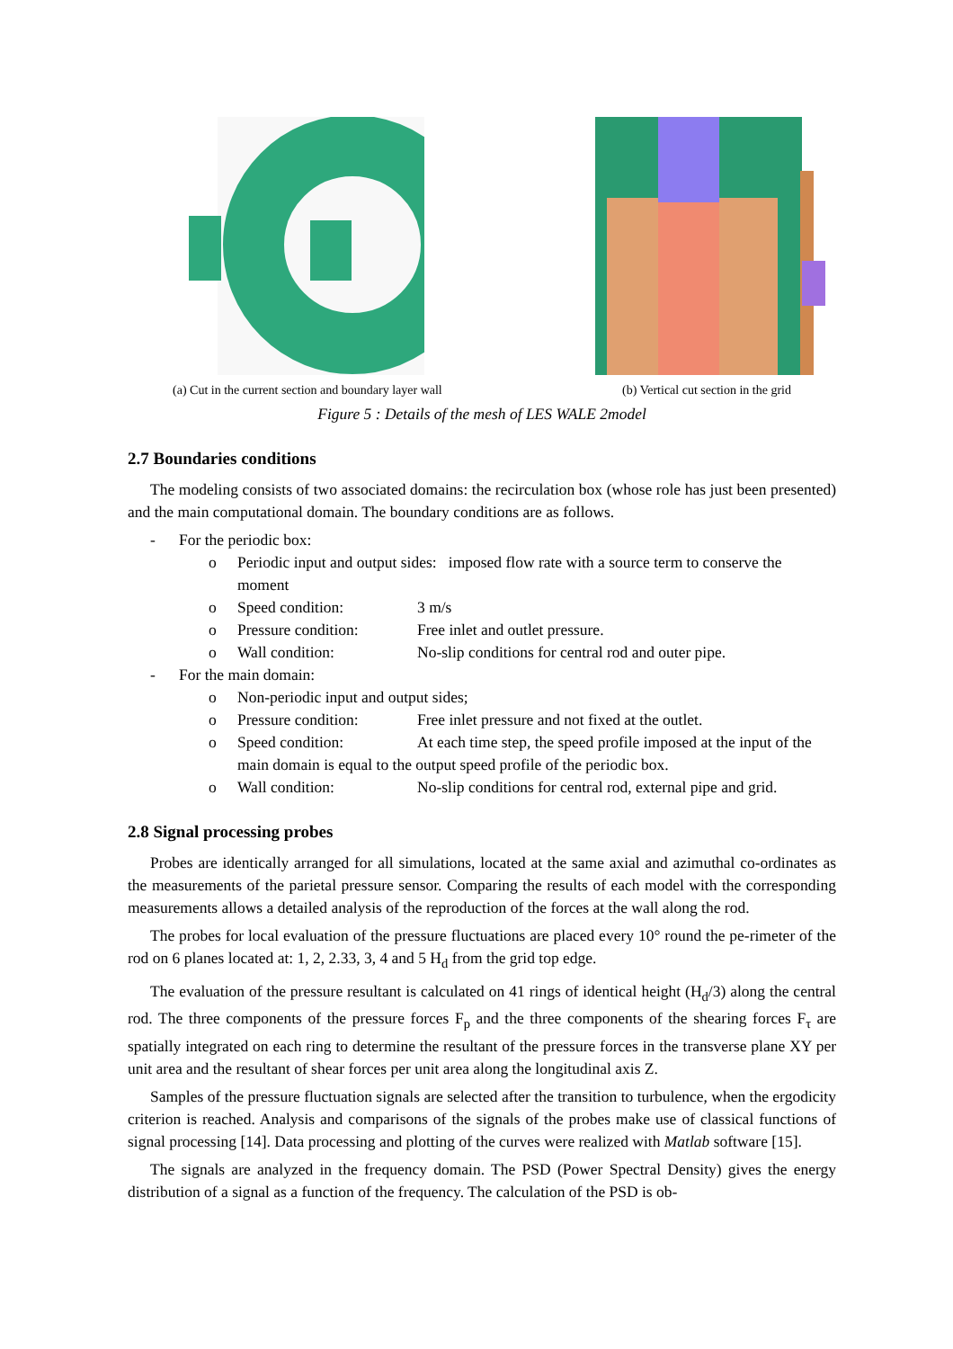(a) Cut in the current section and boundary layer wall (b) Vertical cut section in the grid
Figure 5 : Details of the mesh of LES WALE 2model
2.7 Boundaries conditions
The modeling consists of two associated domains: the recirculation box (whose role has just been presented) and the main computational domain. The boundary conditions are as follows.
- For the periodic box:
o Periodic input and output sides: imposed flow rate with a source term to conserve the moment
o Speed condition: 3 m/s
o Pressure condition: Free inlet and outlet pressure.
o Wall condition: No-slip conditions for central rod and outer pipe.
- For the main domain:
o Non-periodic input and output sides;
o Pressure condition: Free inlet pressure and not fixed at the outlet.
o Speed condition: At each time step, the speed profile imposed at the input of the main domain is equal to the output speed profile of the periodic box.
o Wall condition: No-slip conditions for central rod, external pipe and grid.
2.8 Signal processing probes
Probes are identically arranged for all simulations, located at the same axial and azimuthal co-ordinates as the measurements of the parietal pressure sensor. Comparing the results of each model with the corresponding measurements allows a detailed analysis of the reproduction of the forces at the wall along the rod.
The probes for local evaluation of the pressure fluctuations are placed every 10° round the pe-rimeter of the rod on 6 planes located at: 1, 2, 2.33, 3, 4 and 5 H<sub>d</sub> from the grid top edge.
The evaluation of the pressure resultant is calculated on 41 rings of identical height (H<sub>d</sub>/3) along the central rod. The three components of the pressure forces F<sub>p</sub> and the three components of the shearing forces F<sub>τ</sub> are spatially integrated on each ring to determine the resultant of the pressure forces in the transverse plane XY per unit area and the resultant of shear forces per unit area along the longitudinal axis Z.
Samples of the pressure fluctuation signals are selected after the transition to turbulence, when the ergodicity criterion is reached. Analysis and comparisons of the signals of the probes make use of classical functions of signal processing [14]. Data processing and plotting of the curves were realized with Matlab software [15].
The signals are analyzed in the frequency domain. The PSD (Power Spectral Density) gives the energy distribution of a signal as a function of the frequency. The calculation of the PSD is ob-